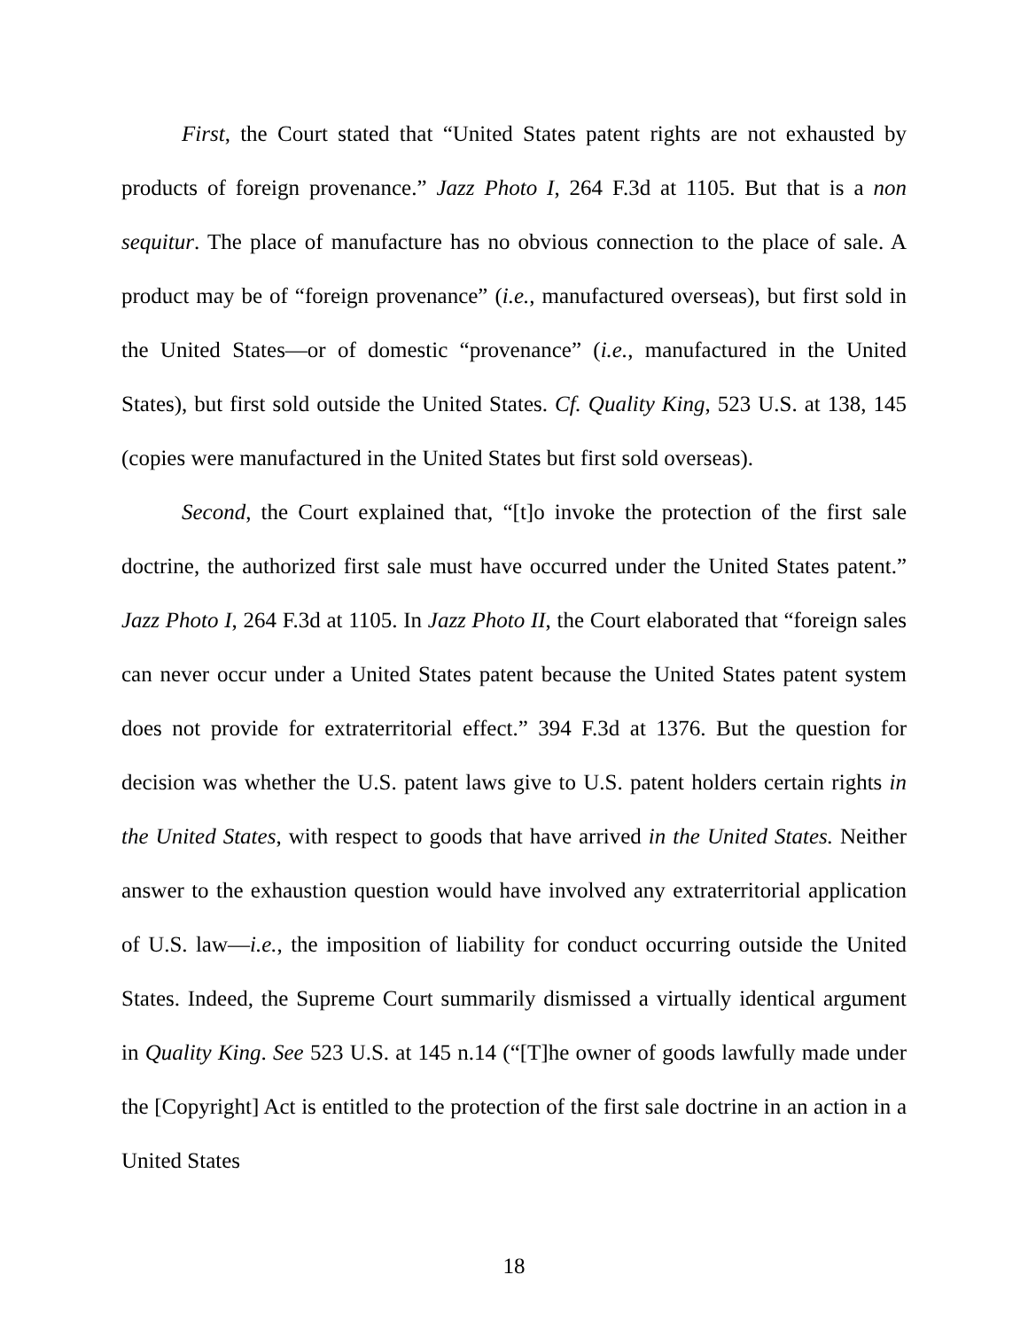First, the Court stated that “United States patent rights are not exhausted by products of foreign provenance.” Jazz Photo I, 264 F.3d at 1105. But that is a non sequitur. The place of manufacture has no obvious connection to the place of sale. A product may be of “foreign provenance” (i.e., manufactured overseas), but first sold in the United States—or of domestic “provenance” (i.e., manufactured in the United States), but first sold outside the United States. Cf. Quality King, 523 U.S. at 138, 145 (copies were manufactured in the United States but first sold overseas).
Second, the Court explained that, “[t]o invoke the protection of the first sale doctrine, the authorized first sale must have occurred under the United States patent.” Jazz Photo I, 264 F.3d at 1105. In Jazz Photo II, the Court elaborated that “foreign sales can never occur under a United States patent because the United States patent system does not provide for extraterritorial effect.” 394 F.3d at 1376. But the question for decision was whether the U.S. patent laws give to U.S. patent holders certain rights in the United States, with respect to goods that have arrived in the United States. Neither answer to the exhaustion question would have involved any extraterritorial application of U.S. law—i.e., the imposition of liability for conduct occurring outside the United States. Indeed, the Supreme Court summarily dismissed a virtually identical argument in Quality King. See 523 U.S. at 145 n.14 (“[T]he owner of goods lawfully made under the [Copyright] Act is entitled to the protection of the first sale doctrine in an action in a United States
18